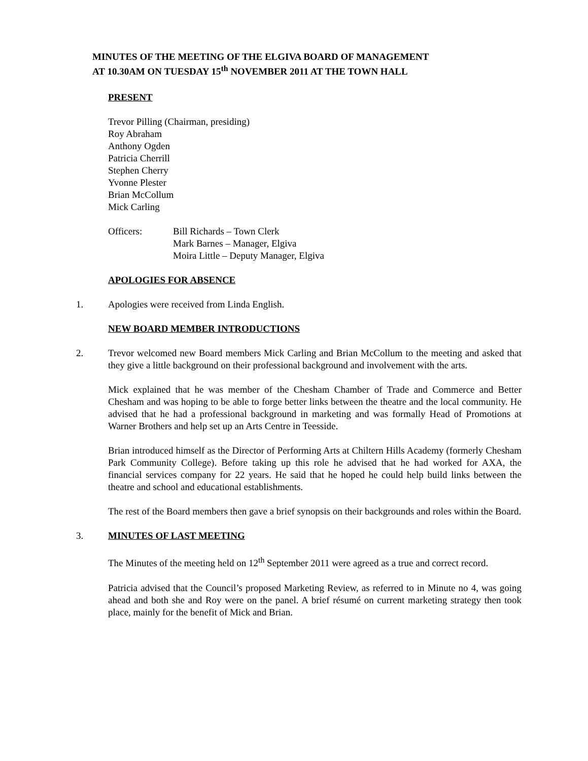MINUTES OF THE MEETING OF THE ELGIVA BOARD OF MANAGEMENT
AT 10.30AM ON TUESDAY 15<sup>th</sup> NOVEMBER 2011 AT THE TOWN HALL
PRESENT
Trevor Pilling (Chairman, presiding)
Roy Abraham
Anthony Ogden
Patricia Cherrill
Stephen Cherry
Yvonne Plester
Brian McCollum
Mick Carling
Officers: Bill Richards – Town Clerk
Mark Barnes – Manager, Elgiva
Moira Little – Deputy Manager, Elgiva
APOLOGIES FOR ABSENCE
1. Apologies were received from Linda English.
NEW BOARD MEMBER INTRODUCTIONS
2. Trevor welcomed new Board members Mick Carling and Brian McCollum to the meeting and asked that they give a little background on their professional background and involvement with the arts.
Mick explained that he was member of the Chesham Chamber of Trade and Commerce and Better Chesham and was hoping to be able to forge better links between the theatre and the local community. He advised that he had a professional background in marketing and was formally Head of Promotions at Warner Brothers and help set up an Arts Centre in Teesside.
Brian introduced himself as the Director of Performing Arts at Chiltern Hills Academy (formerly Chesham Park Community College). Before taking up this role he advised that he had worked for AXA, the financial services company for 22 years. He said that he hoped he could help build links between the theatre and school and educational establishments.
The rest of the Board members then gave a brief synopsis on their backgrounds and roles within the Board.
3. MINUTES OF LAST MEETING
The Minutes of the meeting held on 12<sup>th</sup> September 2011 were agreed as a true and correct record.
Patricia advised that the Council’s proposed Marketing Review, as referred to in Minute no 4, was going ahead and both she and Roy were on the panel. A brief résumé on current marketing strategy then took place, mainly for the benefit of Mick and Brian.